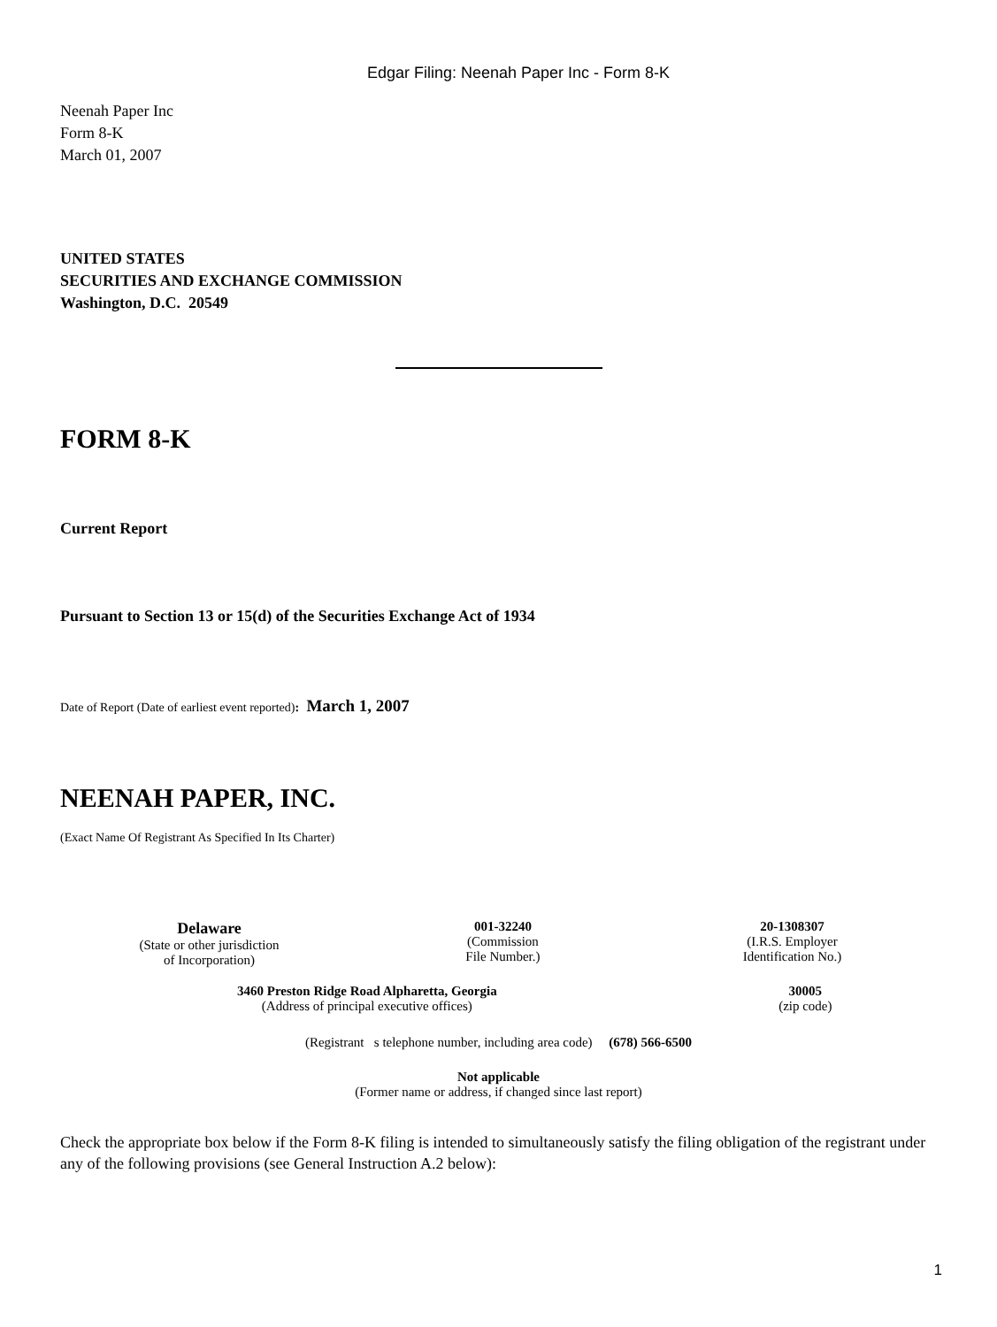Edgar Filing: Neenah Paper Inc - Form 8-K
Neenah Paper Inc
Form 8-K
March 01, 2007
UNITED STATES
SECURITIES AND EXCHANGE COMMISSION
Washington, D.C. 20549
FORM 8-K
Current Report
Pursuant to Section 13 or 15(d) of the Securities Exchange Act of 1934
Date of Report (Date of earliest event reported): March 1, 2007
NEENAH PAPER, INC.
(Exact Name Of Registrant As Specified In Its Charter)
| Delaware (State or other jurisdiction of Incorporation) | 001-32240 (Commission File Number.) | 20-1308307 (I.R.S. Employer Identification No.) |
| 3460 Preston Ridge Road Alpharetta, Georgia (Address of principal executive offices) | 30005 (zip code) |
(Registrant s telephone number, including area code) (678) 566-6500
Not applicable
(Former name or address, if changed since last report)
Check the appropriate box below if the Form 8-K filing is intended to simultaneously satisfy the filing obligation of the registrant under any of the following provisions (see General Instruction A.2 below):
1